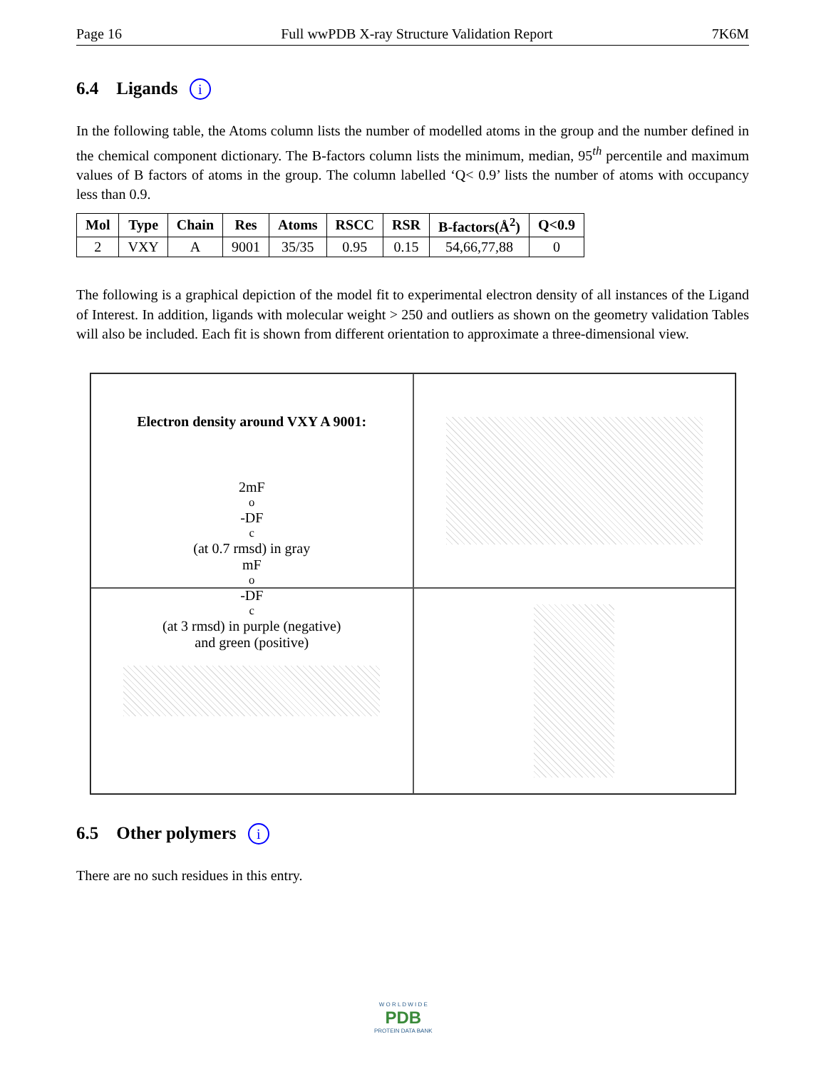Page 16 Full wwPDB X-ray Structure Validation Report 7K6M
6.4 Ligands i
In the following table, the Atoms column lists the number of modelled atoms in the group and the number defined in the chemical component dictionary. The B-factors column lists the minimum, median, 95<sup>th</sup> percentile and maximum values of B factors of atoms in the group. The column labelled ‘Q< 0.9’ lists the number of atoms with occupancy less than 0.9.
| Mol | Type | Chain | Res | Atoms | RSCC | RSR | B-factors(Å<sup>2</sup>) | Q<0.9 |
| --- | --- | --- | --- | --- | --- | --- | --- | --- |
| 2 | VXY | A | 9001 | 35/35 | 0.95 | 0.15 | 54,66,77,88 | 0 |
The following is a graphical depiction of the model fit to experimental electron density of all instances of the Ligand of Interest. In addition, ligands with molecular weight > 250 and outliers as shown on the geometry validation Tables will also be included. Each fit is shown from different orientation to approximate a three-dimensional view.
Electron density around VXY A 9001:
2mF<sub>o</sub>-DF<sub>c</sub> (at 0.7 rmsd) in gray
mF<sub>o</sub>-DF<sub>c</sub> (at 3 rmsd) in purple (negative)
and green (positive)
6.5 Other polymers i
There are no such residues in this entry.
W O R L D W I D E
PDB
PROTEIN DATA BANK